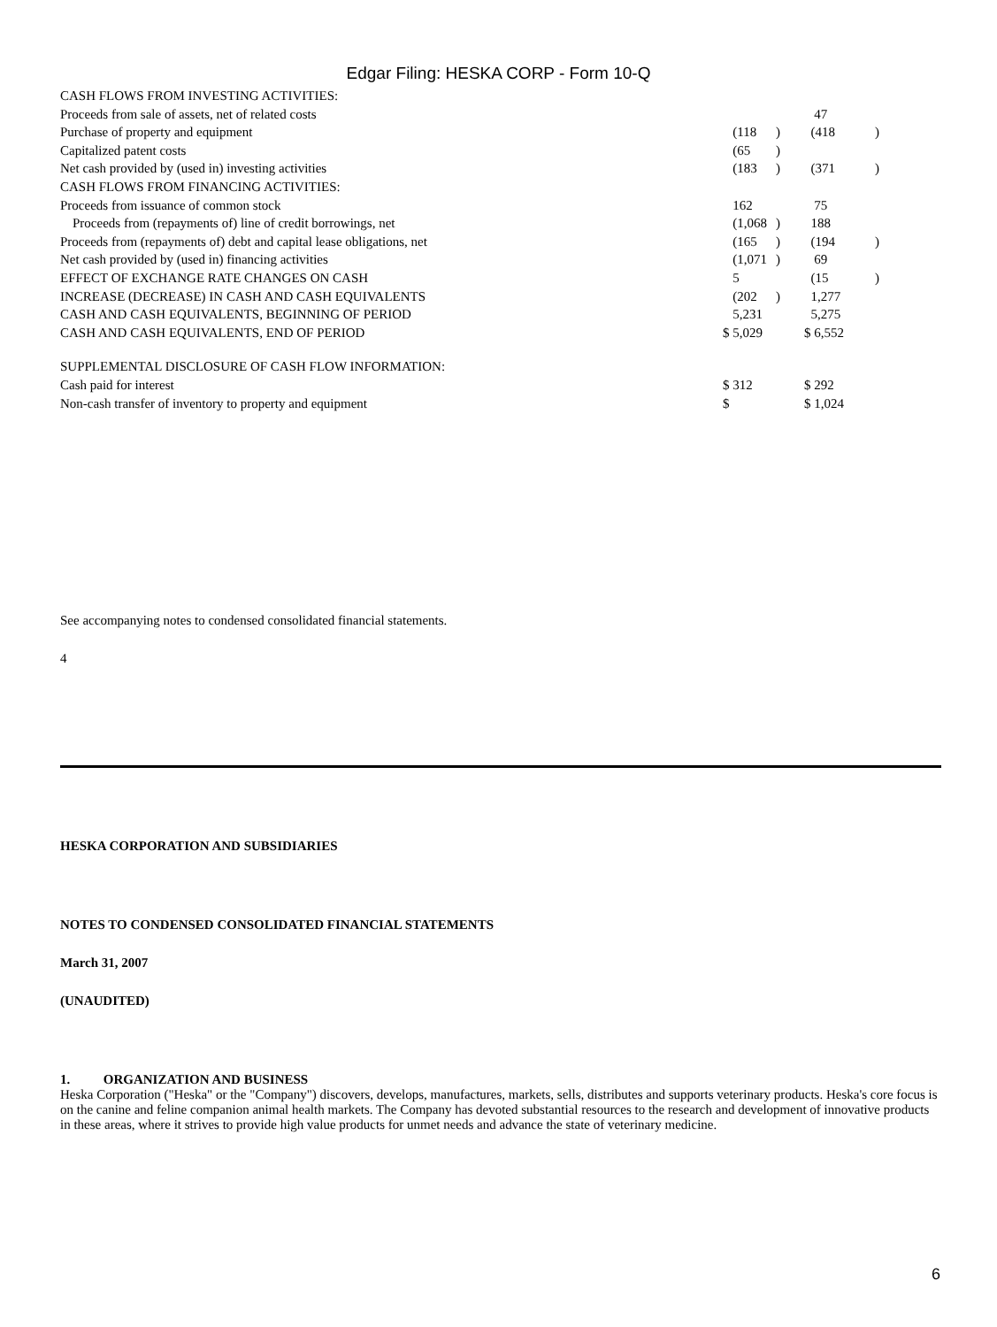Edgar Filing: HESKA CORP - Form 10-Q
| CASH FLOWS FROM INVESTING ACTIVITIES: | | | | |
| Proceeds from sale of assets, net of related costs | | | 47 | |
| Purchase of property and equipment | (118 | ) | (418 | ) |
| Capitalized patent costs | (65 | ) | | |
| Net cash provided by (used in) investing activities | (183 | ) | (371 | ) |
| CASH FLOWS FROM FINANCING ACTIVITIES: | | | | |
| Proceeds from issuance of common stock | 162 | | 75 | |
| Proceeds from (repayments of) line of credit borrowings, net | (1,068 | ) | 188 | |
| Proceeds from (repayments of) debt and capital lease obligations, net | (165 | ) | (194 | ) |
| Net cash provided by (used in) financing activities | (1,071 | ) | 69 | |
| EFFECT OF EXCHANGE RATE CHANGES ON CASH | 5 | | (15 | ) |
| INCREASE (DECREASE) IN CASH AND CASH EQUIVALENTS | (202 | ) | 1,277 | |
| CASH AND CASH EQUIVALENTS, BEGINNING OF PERIOD | 5,231 | | 5,275 | |
| CASH AND CASH EQUIVALENTS, END OF PERIOD | $ 5,029 | | $ 6,552 | |
| SUPPLEMENTAL DISCLOSURE OF CASH FLOW INFORMATION: | | | | |
| Cash paid for interest | $ 312 | | $ 292 | |
| Non-cash transfer of inventory to property and equipment | $ | | $ 1,024 | |
See accompanying notes to condensed consolidated financial statements.
4
HESKA CORPORATION AND SUBSIDIARIES
NOTES TO CONDENSED CONSOLIDATED FINANCIAL STATEMENTS
March 31, 2007
(UNAUDITED)
1. ORGANIZATION AND BUSINESS
Heska Corporation ("Heska" or the "Company") discovers, develops, manufactures, markets, sells, distributes and supports veterinary products. Heska's core focus is on the canine and feline companion animal health markets. The Company has devoted substantial resources to the research and development of innovative products in these areas, where it strives to provide high value products for unmet needs and advance the state of veterinary medicine.
6